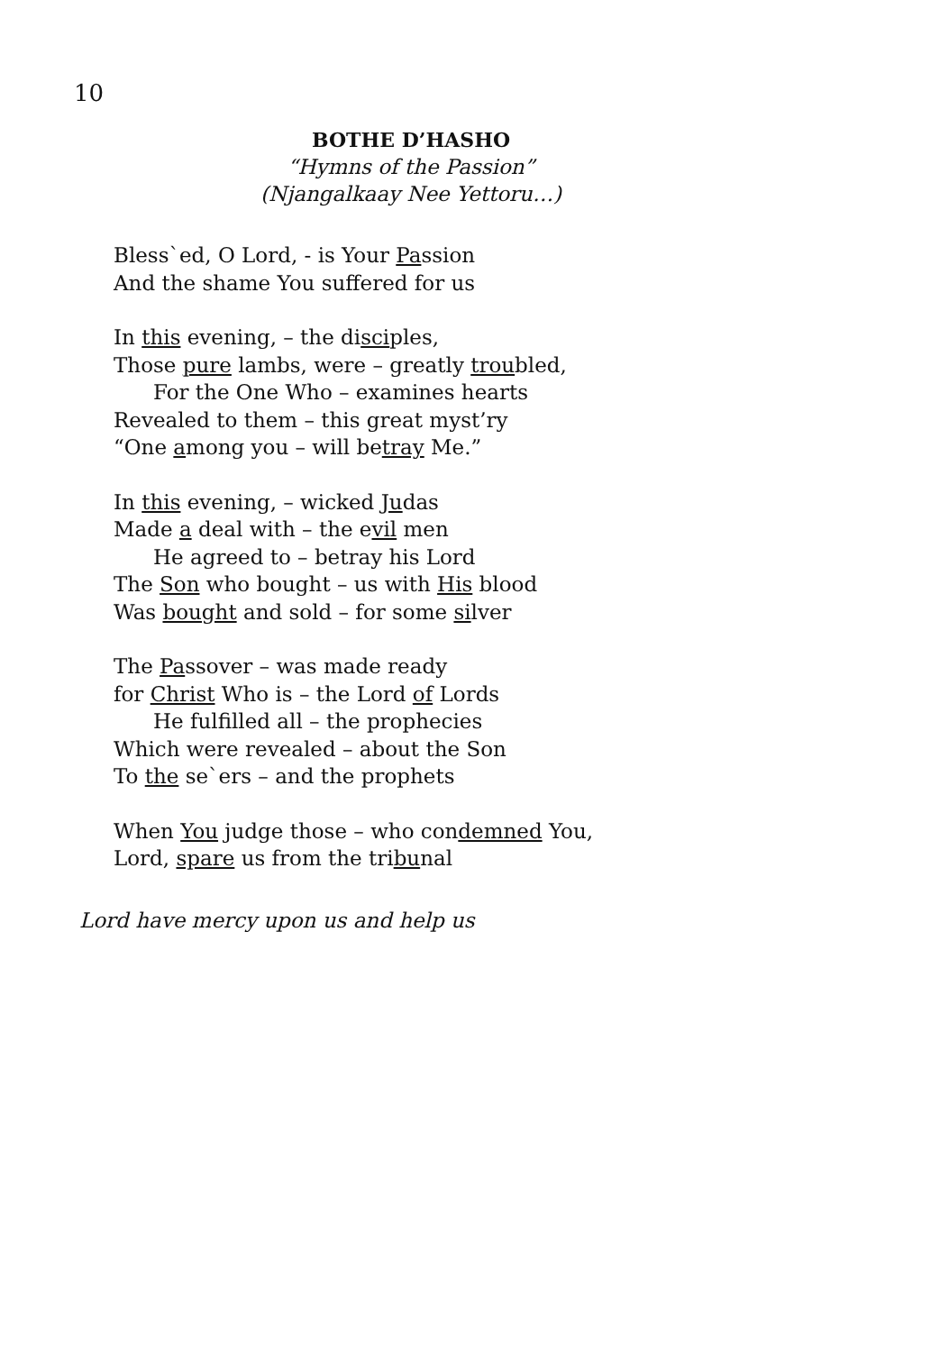10
BOTHE D’HASHO
“Hymns of the Passion”
(Njangalkaay Nee Yettoru…)
Bless`ed, O Lord, - is Your Passion
And the shame You suffered for us
In this evening, – the disciples,
Those pure lambs, were – greatly troubled,
For the One Who – examines hearts
Revealed to them – this great myst’ry
“One among you – will betray Me.”
In this evening, – wicked Judas
Made a deal with – the evil men
He agreed to – betray his Lord
The Son who bought – us with His blood
Was bought and sold – for some silver
The Passover – was made ready
for Christ Who is – the Lord of Lords
He fulfilled all – the prophecies
Which were revealed – about the Son
To the se`ers – and the prophets
When You judge those – who condemned You,
Lord, spare us from the tribunal
Lord have mercy upon us and help us